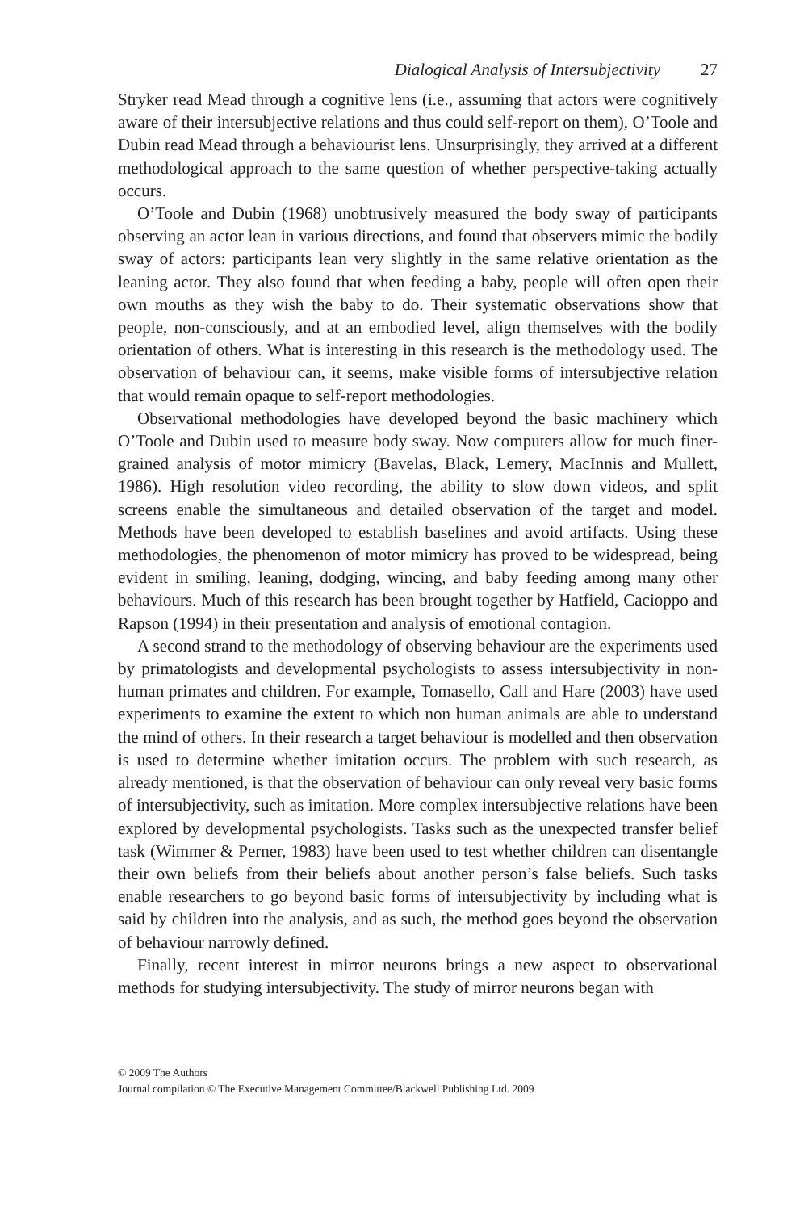Dialogical Analysis of Intersubjectivity 27
Stryker read Mead through a cognitive lens (i.e., assuming that actors were cognitively aware of their intersubjective relations and thus could self-report on them), O’Toole and Dubin read Mead through a behaviourist lens. Unsurprisingly, they arrived at a different methodological approach to the same question of whether perspective-taking actually occurs.
O’Toole and Dubin (1968) unobtrusively measured the body sway of participants observing an actor lean in various directions, and found that observers mimic the bodily sway of actors: participants lean very slightly in the same relative orientation as the leaning actor. They also found that when feeding a baby, people will often open their own mouths as they wish the baby to do. Their systematic observations show that people, non-consciously, and at an embodied level, align themselves with the bodily orientation of others. What is interesting in this research is the methodology used. The observation of behaviour can, it seems, make visible forms of intersubjective relation that would remain opaque to self-report methodologies.
Observational methodologies have developed beyond the basic machinery which O’Toole and Dubin used to measure body sway. Now computers allow for much finer-grained analysis of motor mimicry (Bavelas, Black, Lemery, MacInnis and Mullett, 1986). High resolution video recording, the ability to slow down videos, and split screens enable the simultaneous and detailed observation of the target and model. Methods have been developed to establish baselines and avoid artifacts. Using these methodologies, the phenomenon of motor mimicry has proved to be widespread, being evident in smiling, leaning, dodging, wincing, and baby feeding among many other behaviours. Much of this research has been brought together by Hatfield, Cacioppo and Rapson (1994) in their presentation and analysis of emotional contagion.
A second strand to the methodology of observing behaviour are the experiments used by primatologists and developmental psychologists to assess intersubjectivity in non-human primates and children. For example, Tomasello, Call and Hare (2003) have used experiments to examine the extent to which non human animals are able to understand the mind of others. In their research a target behaviour is modelled and then observation is used to determine whether imitation occurs. The problem with such research, as already mentioned, is that the observation of behaviour can only reveal very basic forms of intersubjectivity, such as imitation. More complex intersubjective relations have been explored by developmental psychologists. Tasks such as the unexpected transfer belief task (Wimmer & Perner, 1983) have been used to test whether children can disentangle their own beliefs from their beliefs about another person’s false beliefs. Such tasks enable researchers to go beyond basic forms of intersubjectivity by including what is said by children into the analysis, and as such, the method goes beyond the observation of behaviour narrowly defined.
Finally, recent interest in mirror neurons brings a new aspect to observational methods for studying intersubjectivity. The study of mirror neurons began with
© 2009 The Authors
Journal compilation © The Executive Management Committee/Blackwell Publishing Ltd. 2009